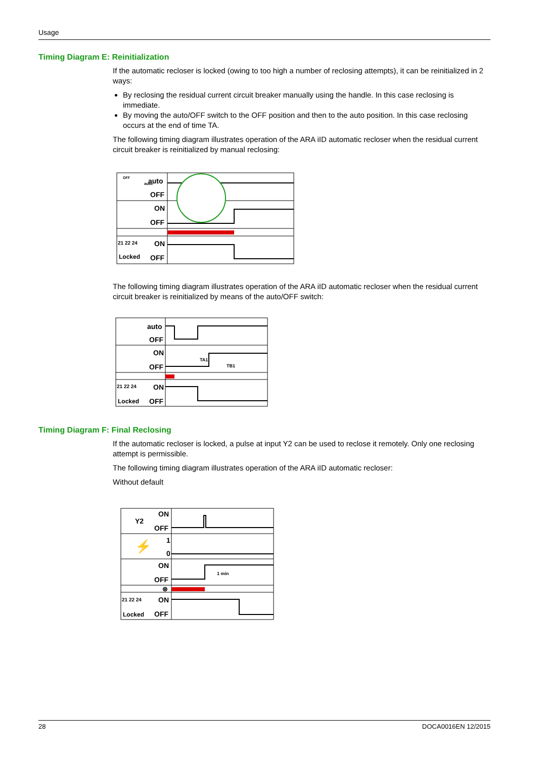Usage
Timing Diagram E: Reinitialization
If the automatic recloser is locked (owing to too high a number of reclosing attempts), it can be reinitialized in 2 ways:
By reclosing the residual current circuit breaker manually using the handle. In this case reclosing is immediate.
By moving the auto/OFF switch to the OFF position and then to the auto position. In this case reclosing occurs at the end of time TA.
The following timing diagram illustrates operation of the ARA iID automatic recloser when the residual current circuit breaker is reinitialized by manual reclosing:
OFF
auto
auto
OFF
ON
OFF
21 22 24
Locked
ON
OFF
The following timing diagram illustrates operation of the ARA iID automatic recloser when the residual current circuit breaker is reinitialized by means of the auto/OFF switch:
auto
OFF
ON
OFF
21 22 24
Locked
ON
OFF
TA1
TB1
Timing Diagram F: Final Reclosing
If the automatic recloser is locked, a pulse at input Y2 can be used to reclose it remotely. Only one reclosing attempt is permissible.
The following timing diagram illustrates operation of the ARA iID automatic recloser:
Without default
Y2
ON
OFF
⚡
1
0
ON
OFF
⊗
21 22 24
Locked
ON
OFF
1 min
28 DOCA0016EN 12/2015